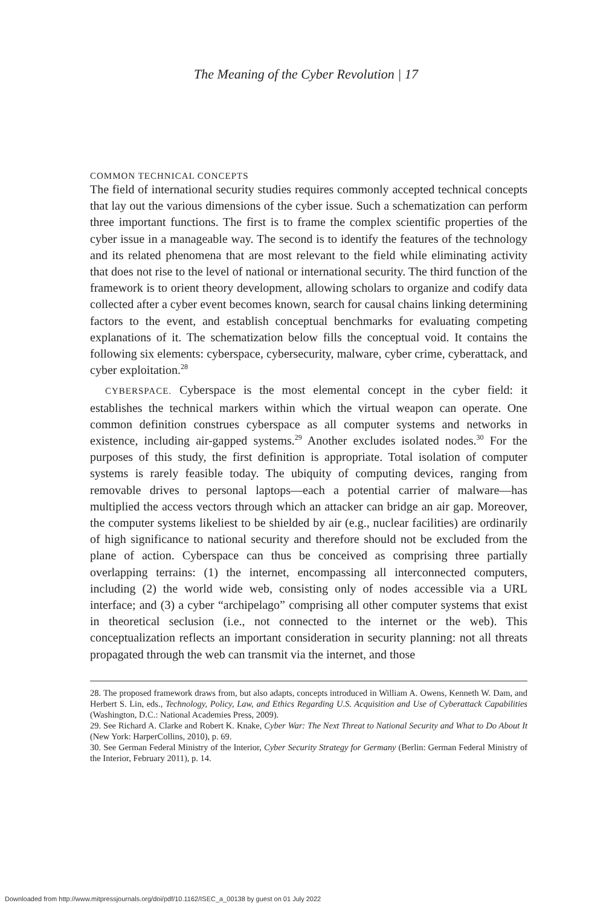The Meaning of the Cyber Revolution | 17
COMMON TECHNICAL CONCEPTS
The field of international security studies requires commonly accepted technical concepts that lay out the various dimensions of the cyber issue. Such a schematization can perform three important functions. The first is to frame the complex scientific properties of the cyber issue in a manageable way. The second is to identify the features of the technology and its related phenomena that are most relevant to the field while eliminating activity that does not rise to the level of national or international security. The third function of the framework is to orient theory development, allowing scholars to organize and codify data collected after a cyber event becomes known, search for causal chains linking determining factors to the event, and establish conceptual benchmarks for evaluating competing explanations of it. The schematization below fills the conceptual void. It contains the following six elements: cyberspace, cybersecurity, malware, cyber crime, cyberattack, and cyber exploitation.<sup>28</sup>
CYBERSPACE. Cyberspace is the most elemental concept in the cyber field: it establishes the technical markers within which the virtual weapon can operate. One common definition construes cyberspace as all computer systems and networks in existence, including air-gapped systems.<sup>29</sup> Another excludes isolated nodes.<sup>30</sup> For the purposes of this study, the first definition is appropriate. Total isolation of computer systems is rarely feasible today. The ubiquity of computing devices, ranging from removable drives to personal laptops—each a potential carrier of malware—has multiplied the access vectors through which an attacker can bridge an air gap. Moreover, the computer systems likeliest to be shielded by air (e.g., nuclear facilities) are ordinarily of high significance to national security and therefore should not be excluded from the plane of action. Cyberspace can thus be conceived as comprising three partially overlapping terrains: (1) the internet, encompassing all interconnected computers, including (2) the world wide web, consisting only of nodes accessible via a URL interface; and (3) a cyber “archipelago” comprising all other computer systems that exist in theoretical seclusion (i.e., not connected to the internet or the web). This conceptualization reflects an important consideration in security planning: not all threats propagated through the web can transmit via the internet, and those
28. The proposed framework draws from, but also adapts, concepts introduced in William A. Owens, Kenneth W. Dam, and Herbert S. Lin, eds., Technology, Policy, Law, and Ethics Regarding U.S. Acquisition and Use of Cyberattack Capabilities (Washington, D.C.: National Academies Press, 2009).
29. See Richard A. Clarke and Robert K. Knake, Cyber War: The Next Threat to National Security and What to Do About It (New York: HarperCollins, 2010), p. 69.
30. See German Federal Ministry of the Interior, Cyber Security Strategy for Germany (Berlin: German Federal Ministry of the Interior, February 2011), p. 14.
Downloaded from http://www.mitpressjournals.org/doi/pdf/10.1162/ISEC_a_00138 by guest on 01 July 2022